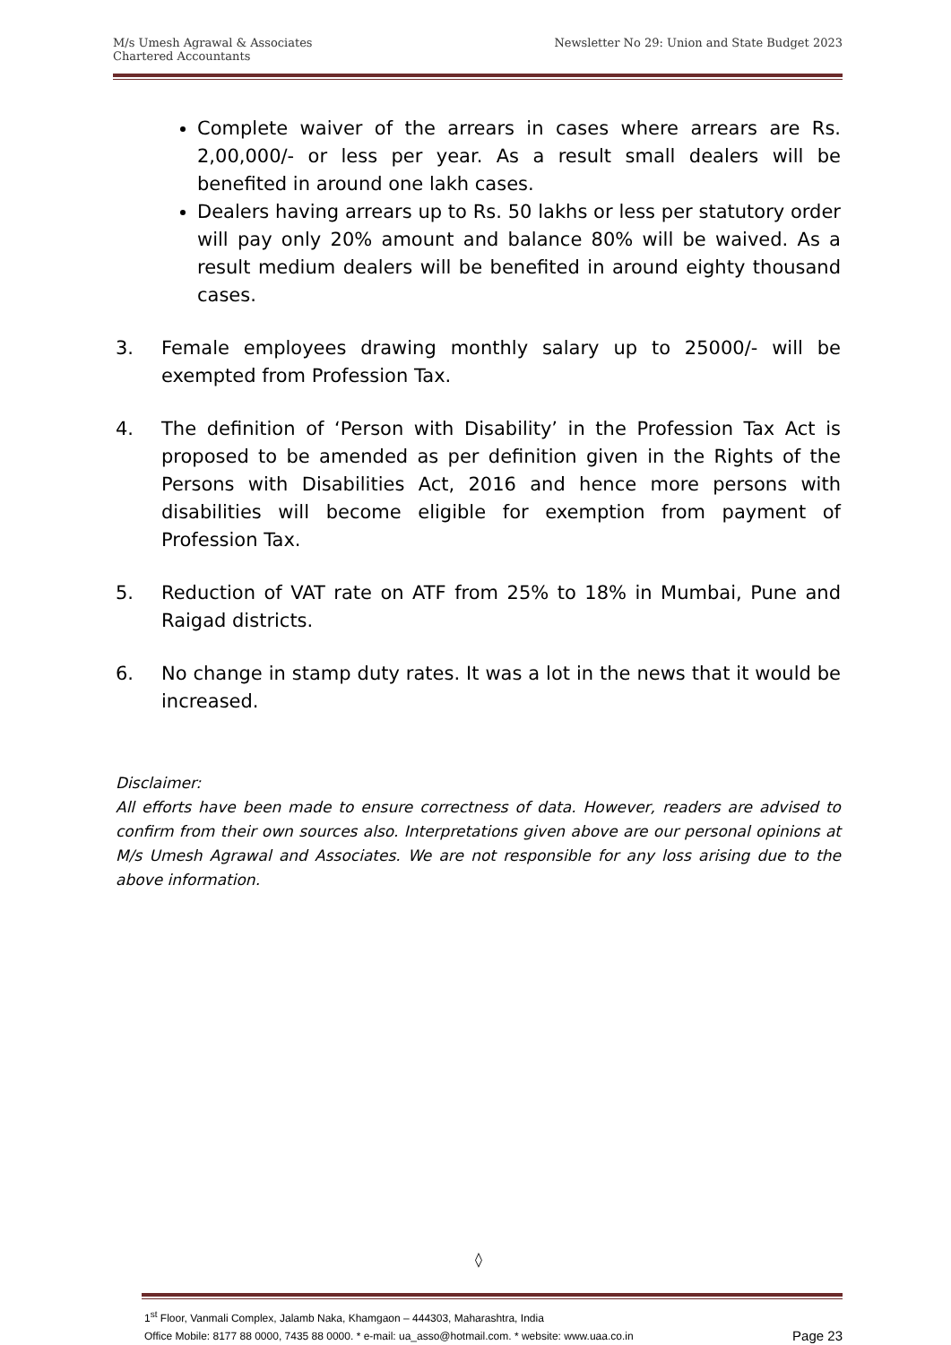Newsletter No 29: Union and State Budget 2023 M/s Umesh Agrawal & Associates
Chartered Accountants
Complete waiver of the arrears in cases where arrears are Rs. 2,00,000/- or less per year. As a result small dealers will be benefited in around one lakh cases.
Dealers having arrears up to Rs. 50 lakhs or less per statutory order will pay only 20% amount and balance 80% will be waived. As a result medium dealers will be benefited in around eighty thousand cases.
3. Female employees drawing monthly salary up to 25000/- will be exempted from Profession Tax.
4. The definition of ‘Person with Disability’ in the Profession Tax Act is proposed to be amended as per definition given in the Rights of the Persons with Disabilities Act, 2016 and hence more persons with disabilities will become eligible for exemption from payment of Profession Tax.
5. Reduction of VAT rate on ATF from 25% to 18% in Mumbai, Pune and Raigad districts.
6. No change in stamp duty rates. It was a lot in the news that it would be increased.
Disclaimer:
All efforts have been made to ensure correctness of data. However, readers are advised to confirm from their own sources also. Interpretations given above are our personal opinions at M/s Umesh Agrawal and Associates. We are not responsible for any loss arising due to the above information.
◊
1<sup>st</sup> Floor, Vanmali Complex, Jalamb Naka, Khamgaon – 444303, Maharashtra, India
Page 23 Office Mobile: 8177 88 0000, 7435 88 0000. * e-mail: ua_asso@hotmail.com. * website: www.uaa.co.in